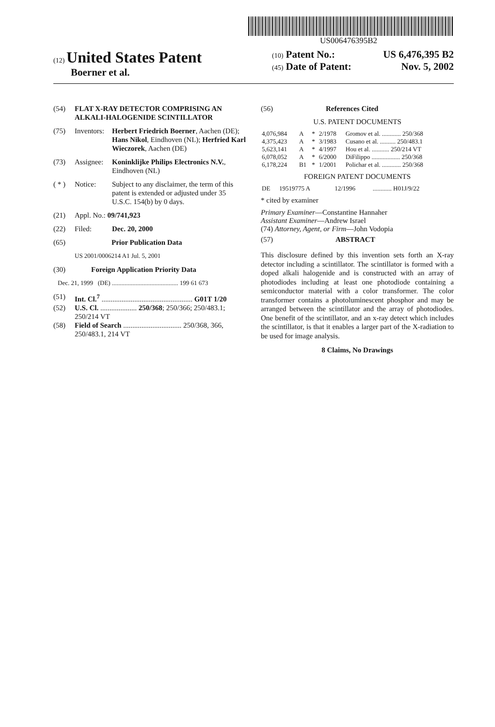US006476395B2
(12) United States Patent
Boerner et al.
(10) Patent No.: US 6,476,395 B2
(45) Date of Patent: Nov. 5, 2002
(54) FLAT X-RAY DETECTOR COMPRISING AN ALKALI-HALOGENIDE SCINTILLATOR
(75) Inventors: Herbert Friedrich Boerner, Aachen (DE); Hans Nikol, Eindhoven (NL); Herfried Karl Wieczorek, Aachen (DE)
(73) Assignee: Koninklijke Philips Electronics N.V., Eindhoven (NL)
( * ) Notice: Subject to any disclaimer, the term of this patent is extended or adjusted under 35 U.S.C. 154(b) by 0 days.
(21) Appl. No.: 09/741,923
(22) Filed: Dec. 20, 2000
(65) Prior Publication Data
US 2001/0006214 A1 Jul. 5, 2001
(30) Foreign Application Priority Data
Dec. 21, 1999 (DE) .......................................... 199 61 673
(51) Int. Cl.<sup>7</sup> .................................................. G01T 1/20
(52) U.S. Cl. .................... 250/368; 250/366; 250/483.1; 250/214 VT
(58) Field of Search ................................ 250/368, 366, 250/483.1, 214 VT
(56) References Cited
U.S. PATENT DOCUMENTS
| 4,076,984 | A | * | 2/1978 | Gromov et al. ............ 250/368 |
| 4,375,423 | A | * | 3/1983 | Cusano et al. .......... 250/483.1 |
| 5,623,141 | A | * | 4/1997 | Hou et al. ........... 250/214 VT |
| 6,078,052 | A | * | 6/2000 | DiFilippo .................. 250/368 |
| 6,178,224 | B1 | * | 1/2001 | Polichar et al. ............ 250/368 |
FOREIGN PATENT DOCUMENTS
| DE | 19519775 A | 12/1996 | ............ H01J/9/22 |
* cited by examiner
Primary Examiner—Constantine Hannaher
Assistant Examiner—Andrew Israel
(74) Attorney, Agent, or Firm—John Vodopia
(57) ABSTRACT
This disclosure defined by this invention sets forth an X-ray detector including a scintillator. The scintillator is formed with a doped alkali halogenide and is constructed with an array of photodiodes including at least one photodiode containing a semiconductor material with a color transformer. The color transformer contains a photoluminescent phosphor and may be arranged between the scintillator and the array of photodiodes. One benefit of the scintillator, and an x-ray detect which includes the scintillator, is that it enables a larger part of the X-radiation to be used for image analysis.
8 Claims, No Drawings